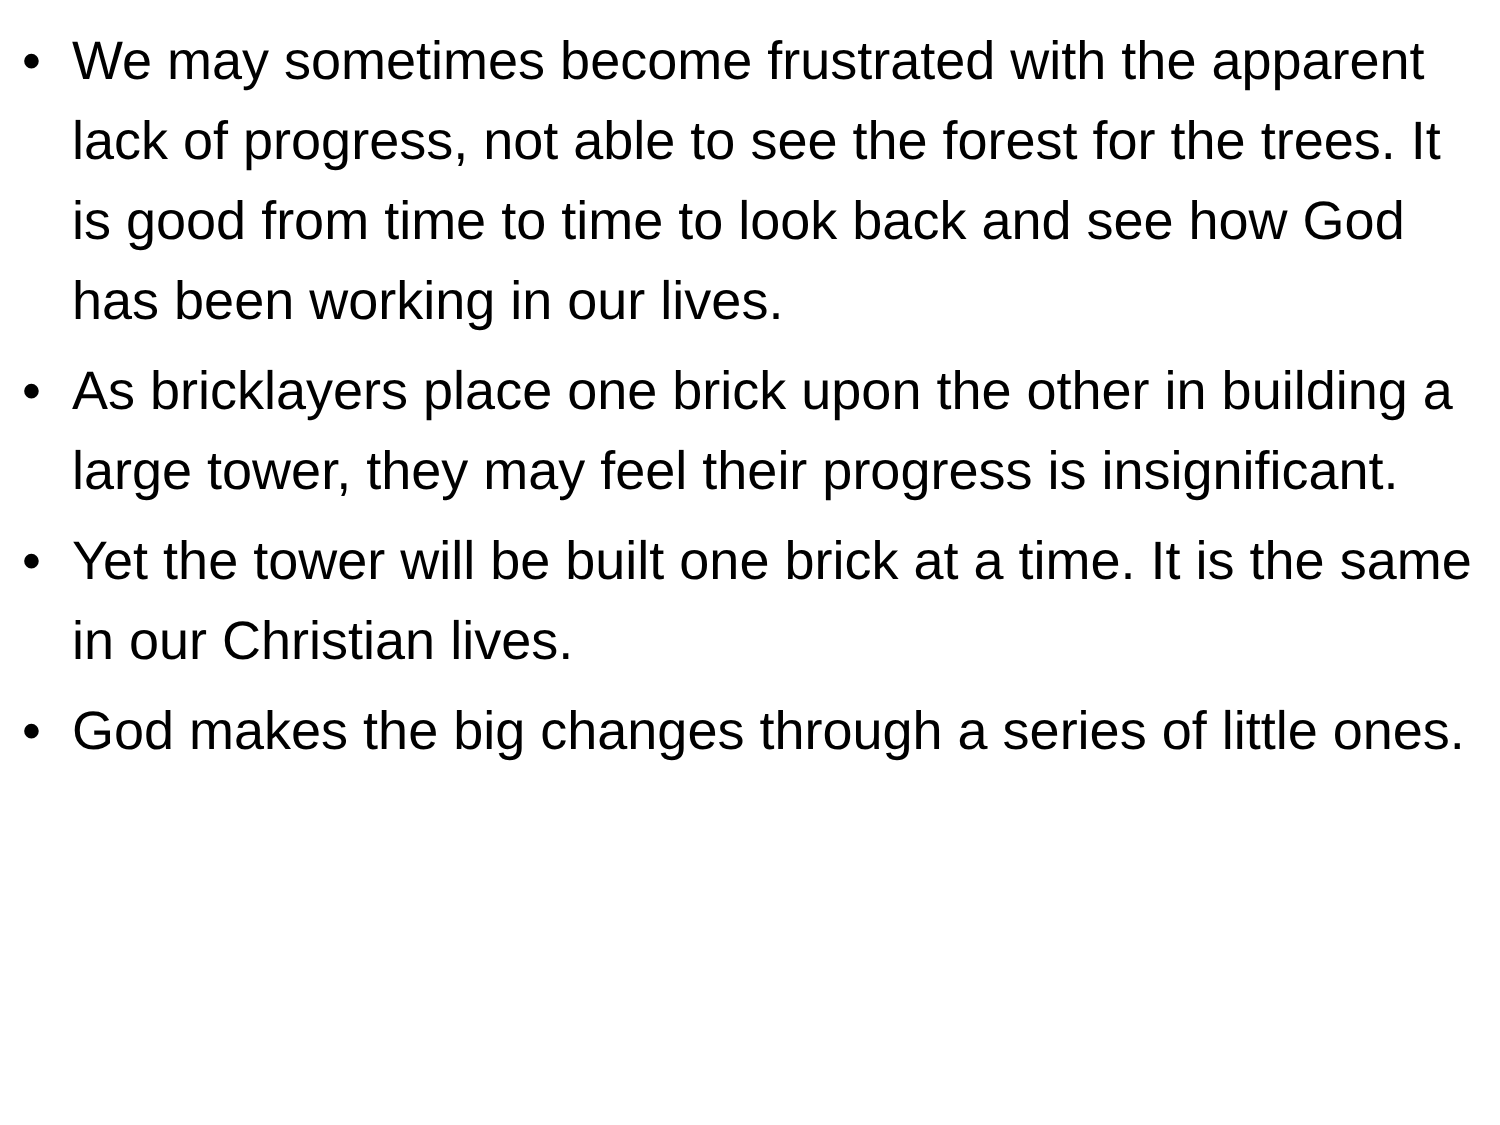• We may sometimes become frustrated with the apparent lack of progress, not able to see the forest for the trees. It is good from time to time to look back and see how God has been working in our lives.
• As bricklayers place one brick upon the other in building a large tower, they may feel their progress is insignificant.
• Yet the tower will be built one brick at a time. It is the same in our Christian lives.
• God makes the big changes through a series of little ones.